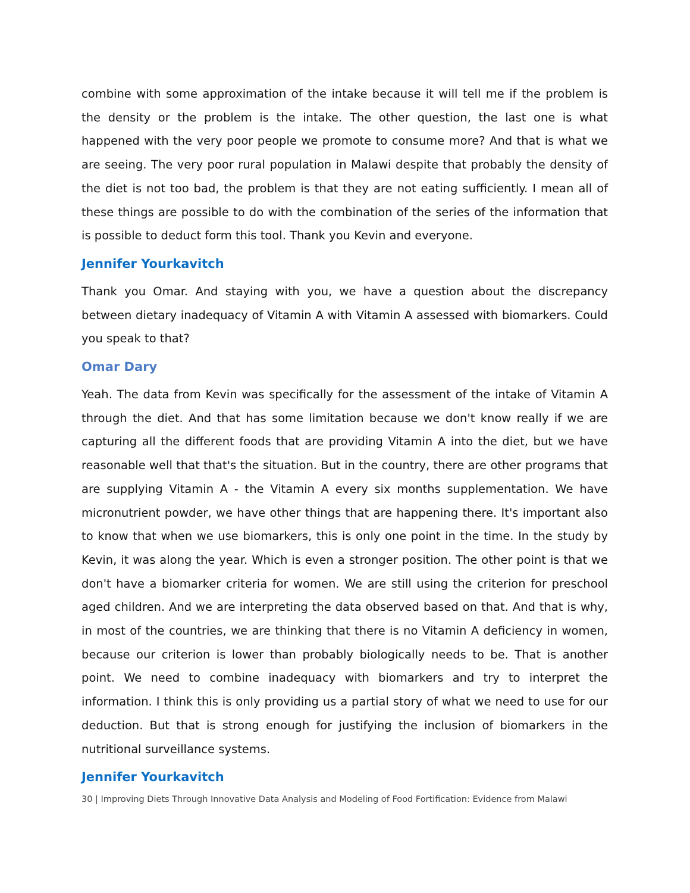combine with some approximation of the intake because it will tell me if the problem is the density or the problem is the intake. The other question, the last one is what happened with the very poor people we promote to consume more? And that is what we are seeing. The very poor rural population in Malawi despite that probably the density of the diet is not too bad, the problem is that they are not eating sufficiently. I mean all of these things are possible to do with the combination of the series of the information that is possible to deduct form this tool. Thank you Kevin and everyone.
Jennifer Yourkavitch
Thank you Omar. And staying with you, we have a question about the discrepancy between dietary inadequacy of Vitamin A with Vitamin A assessed with biomarkers. Could you speak to that?
Omar Dary
Yeah. The data from Kevin was specifically for the assessment of the intake of Vitamin A through the diet. And that has some limitation because we don't know really if we are capturing all the different foods that are providing Vitamin A into the diet, but we have reasonable well that that's the situation. But in the country, there are other programs that are supplying Vitamin A - the Vitamin A every six months supplementation. We have micronutrient powder, we have other things that are happening there. It's important also to know that when we use biomarkers, this is only one point in the time. In the study by Kevin, it was along the year. Which is even a stronger position. The other point is that we don't have a biomarker criteria for women. We are still using the criterion for preschool aged children. And we are interpreting the data observed based on that. And that is why, in most of the countries, we are thinking that there is no Vitamin A deficiency in women, because our criterion is lower than probably biologically needs to be. That is another point. We need to combine inadequacy with biomarkers and try to interpret the information. I think this is only providing us a partial story of what we need to use for our deduction. But that is strong enough for justifying the inclusion of biomarkers in the nutritional surveillance systems.
Jennifer Yourkavitch
30 | Improving Diets Through Innovative Data Analysis and Modeling of Food Fortification: Evidence from Malawi